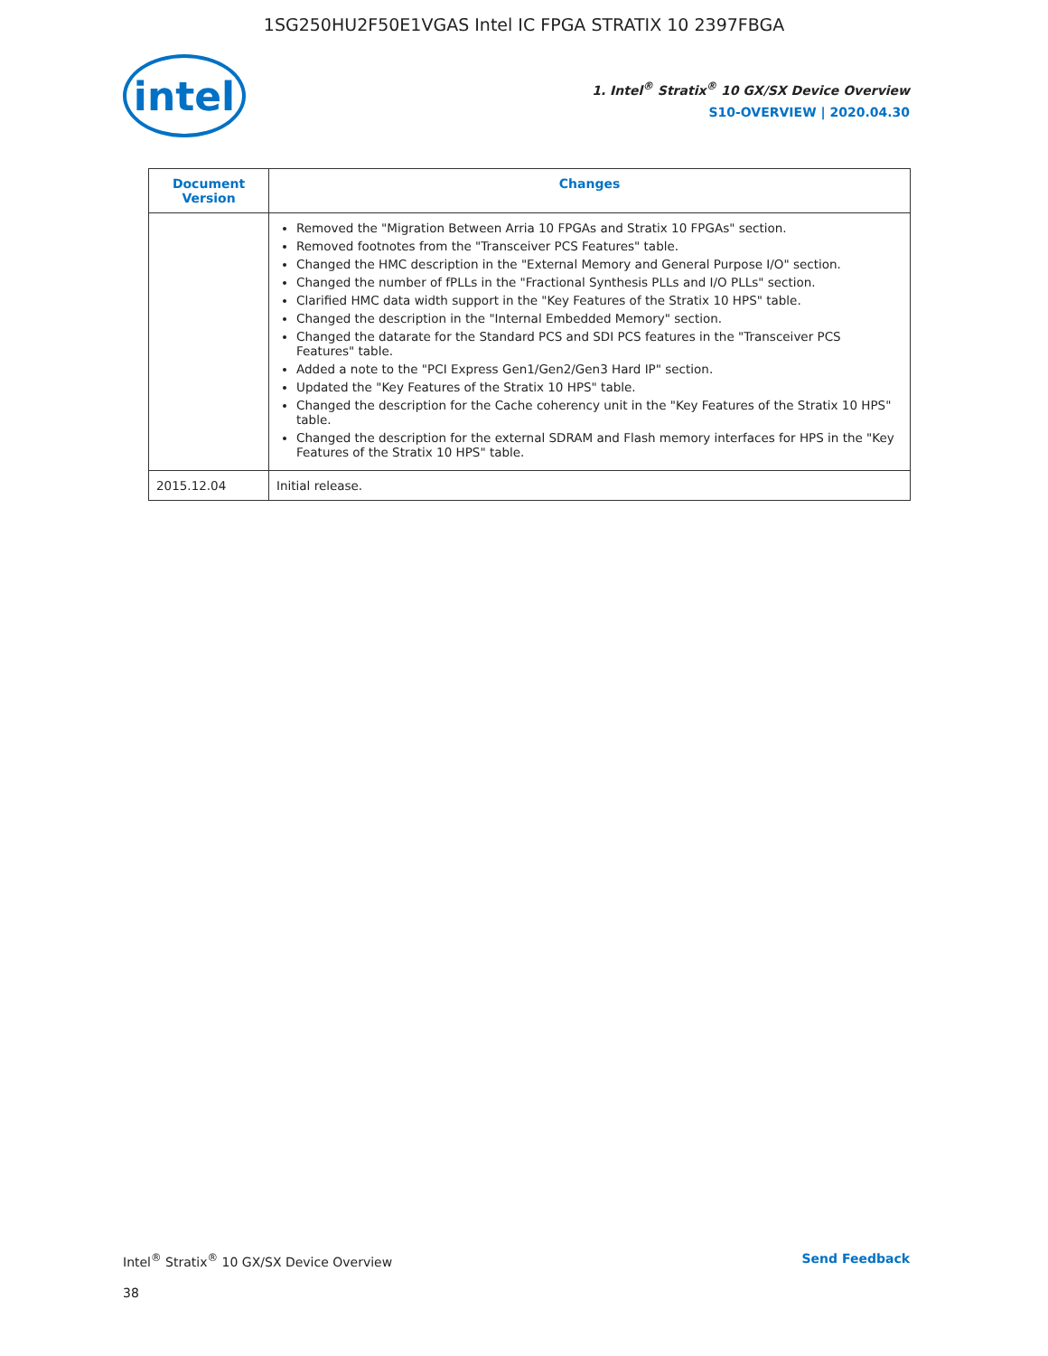1SG250HU2F50E1VGAS Intel IC FPGA STRATIX 10 2397FBGA
intel
1. Intel<sup>®</sup> Stratix<sup>®</sup> 10 GX/SX Device Overview
S10-OVERVIEW | 2020.04.30
| Document Version | Changes |
| --- | --- |
| | Removed the "Migration Between Arria 10 FPGAs and Stratix 10 FPGAs" section. Removed footnotes from the "Transceiver PCS Features" table. Changed the HMC description in the "External Memory and General Purpose I/O" section. Changed the number of fPLLs in the "Fractional Synthesis PLLs and I/O PLLs" section. Clarified HMC data width support in the "Key Features of the Stratix 10 HPS" table. Changed the description in the "Internal Embedded Memory" section. Changed the datarate for the Standard PCS and SDI PCS features in the "Transceiver PCS Features" table. Added a note to the "PCI Express Gen1/Gen2/Gen3 Hard IP" section. Updated the "Key Features of the Stratix 10 HPS" table. Changed the description for the Cache coherency unit in the "Key Features of the Stratix 10 HPS" table. Changed the description for the external SDRAM and Flash memory interfaces for HPS in the "Key Features of the Stratix 10 HPS" table. |
| 2015.12.04 | Initial release. |
Intel<sup>®</sup> Stratix<sup>®</sup> 10 GX/SX Device Overview Send Feedback
38